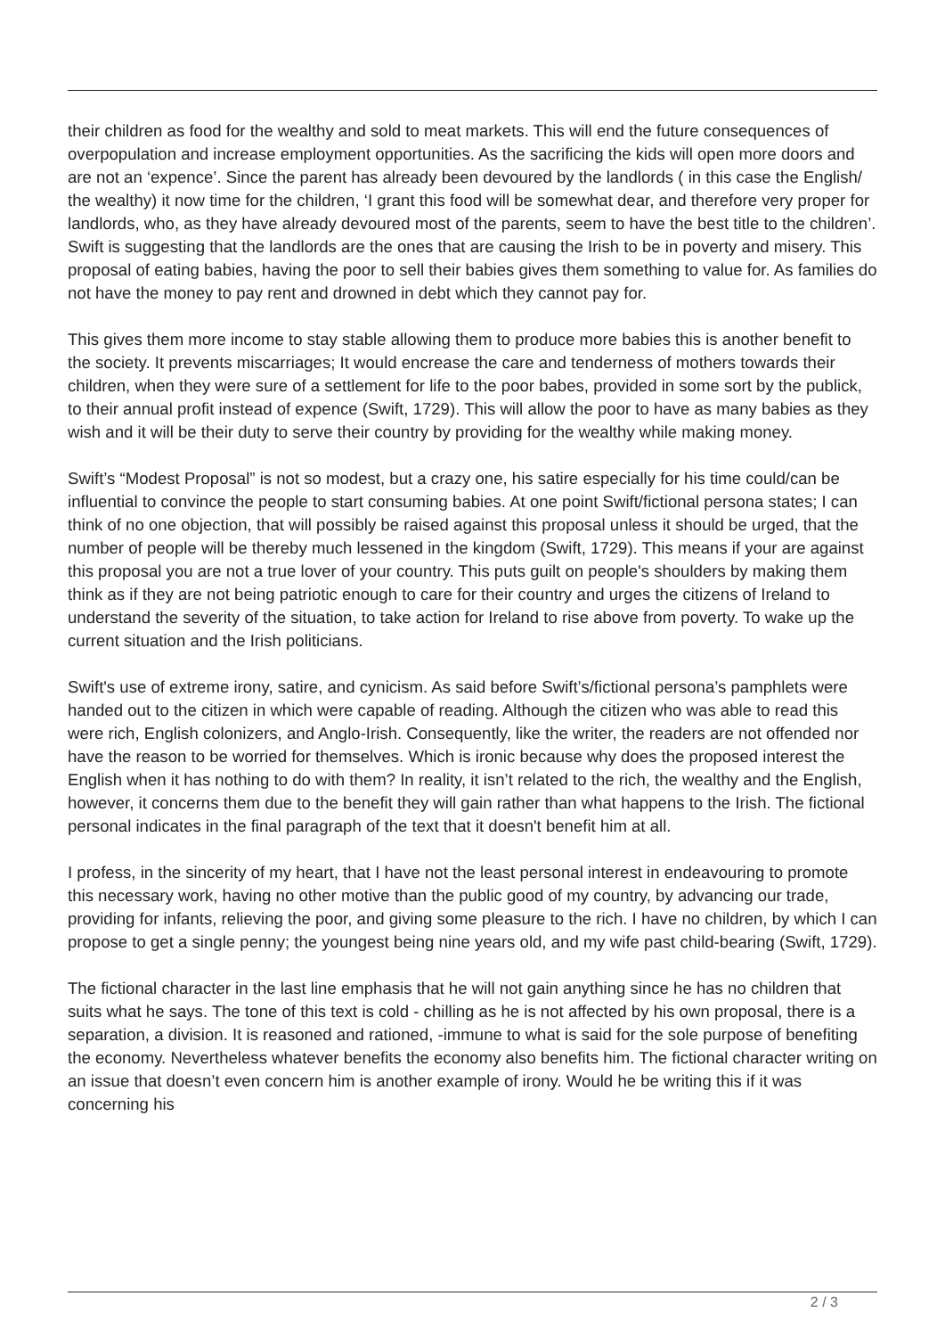their children as food for the wealthy and sold to meat markets. This will end the future consequences of overpopulation and increase employment opportunities. As the sacrificing the kids will open more doors and are not an ‘expence’. Since the parent has already been devoured by the landlords ( in this case the English/ the wealthy) it now time for the children, ‘I grant this food will be somewhat dear, and therefore very proper for landlords, who, as they have already devoured most of the parents, seem to have the best title to the children’. Swift is suggesting that the landlords are the ones that are causing the Irish to be in poverty and misery. This proposal of eating babies, having the poor to sell their babies gives them something to value for. As families do not have the money to pay rent and drowned in debt which they cannot pay for.
This gives them more income to stay stable allowing them to produce more babies this is another benefit to the society. It prevents miscarriages; It would encrease the care and tenderness of mothers towards their children, when they were sure of a settlement for life to the poor babes, provided in some sort by the publick, to their annual profit instead of expence (Swift, 1729). This will allow the poor to have as many babies as they wish and it will be their duty to serve their country by providing for the wealthy while making money.
Swift’s “Modest Proposal” is not so modest, but a crazy one, his satire especially for his time could/can be influential to convince the people to start consuming babies. At one point Swift/fictional persona states; I can think of no one objection, that will possibly be raised against this proposal unless it should be urged, that the number of people will be thereby much lessened in the kingdom (Swift, 1729). This means if your are against this proposal you are not a true lover of your country. This puts guilt on people's shoulders by making them think as if they are not being patriotic enough to care for their country and urges the citizens of Ireland to understand the severity of the situation, to take action for Ireland to rise above from poverty. To wake up the current situation and the Irish politicians.
Swift's use of extreme irony, satire, and cynicism. As said before Swift’s/fictional persona’s pamphlets were handed out to the citizen in which were capable of reading. Although the citizen who was able to read this were rich, English colonizers, and Anglo-Irish. Consequently, like the writer, the readers are not offended nor have the reason to be worried for themselves. Which is ironic because why does the proposed interest the English when it has nothing to do with them? In reality, it isn’t related to the rich, the wealthy and the English, however, it concerns them due to the benefit they will gain rather than what happens to the Irish. The fictional personal indicates in the final paragraph of the text that it doesn't benefit him at all.
I profess, in the sincerity of my heart, that I have not the least personal interest in endeavouring to promote this necessary work, having no other motive than the public good of my country, by advancing our trade, providing for infants, relieving the poor, and giving some pleasure to the rich. I have no children, by which I can propose to get a single penny; the youngest being nine years old, and my wife past child-bearing (Swift, 1729).
The fictional character in the last line emphasis that he will not gain anything since he has no children that suits what he says. The tone of this text is cold - chilling as he is not affected by his own proposal, there is a separation, a division. It is reasoned and rationed, -immune to what is said for the sole purpose of benefiting the economy. Nevertheless whatever benefits the economy also benefits him. The fictional character writing on an issue that doesn’t even concern him is another example of irony. Would he be writing this if it was concerning his
2 / 3